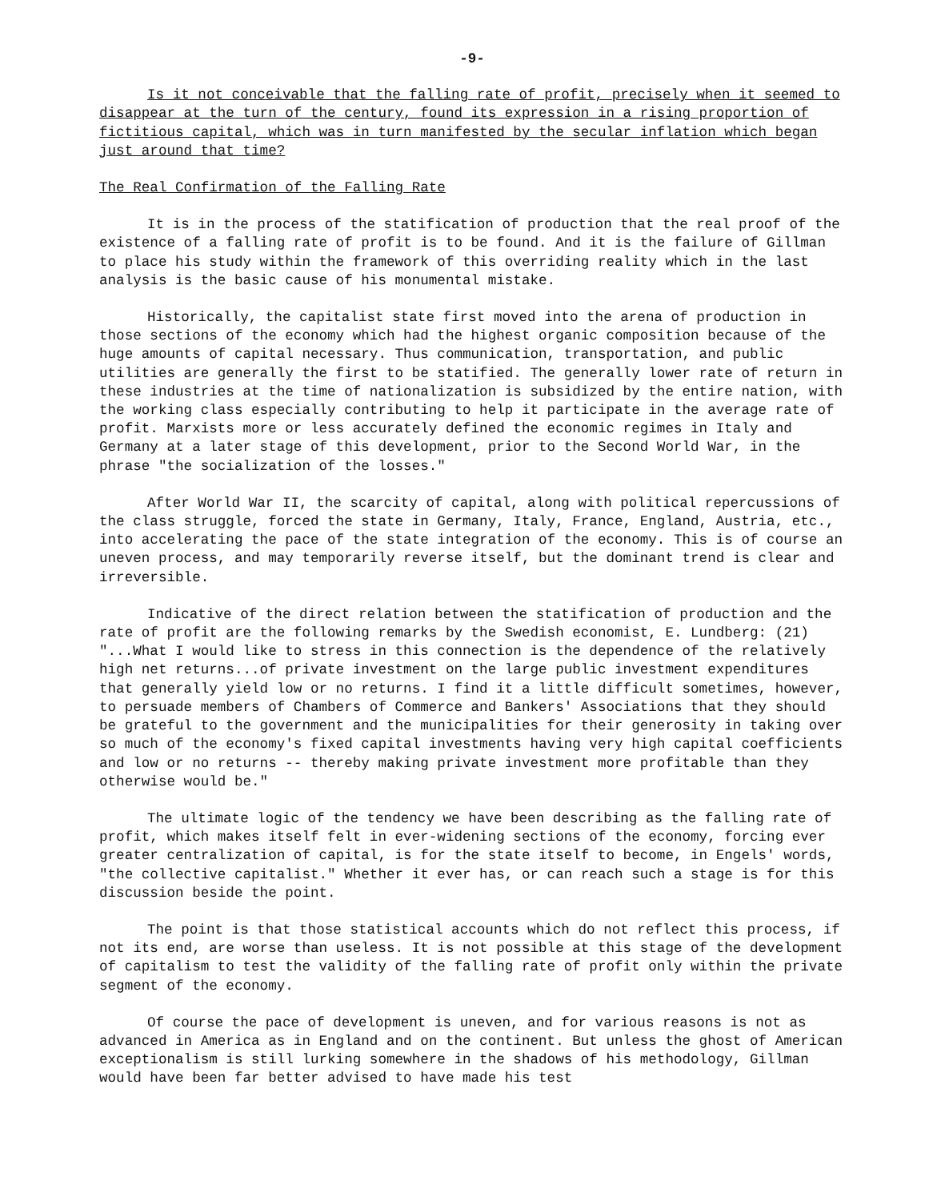-9-
Is it not conceivable that the falling rate of profit, precisely when it seemed to disappear at the turn of the century, found its expression in a rising proportion of fictitious capital, which was in turn manifested by the secular inflation which began just around that time?
The Real Confirmation of the Falling Rate
It is in the process of the statification of production that the real proof of the existence of a falling rate of profit is to be found. And it is the failure of Gillman to place his study within the framework of this overriding reality which in the last analysis is the basic cause of his monumental mistake.
Historically, the capitalist state first moved into the arena of production in those sections of the economy which had the highest organic composition because of the huge amounts of capital necessary. Thus communication, transportation, and public utilities are generally the first to be statified. The generally lower rate of return in these industries at the time of nationalization is subsidized by the entire nation, with the working class especially contributing to help it participate in the average rate of profit. Marxists more or less accurately defined the economic regimes in Italy and Germany at a later stage of this development, prior to the Second World War, in the phrase "the socialization of the losses."
After World War II, the scarcity of capital, along with political repercussions of the class struggle, forced the state in Germany, Italy, France, England, Austria, etc., into accelerating the pace of the state integration of the economy. This is of course an uneven process, and may temporarily reverse itself, but the dominant trend is clear and irreversible.
Indicative of the direct relation between the statification of production and the rate of profit are the following remarks by the Swedish economist, E. Lundberg: (21) "...What I would like to stress in this connection is the dependence of the relatively high net returns...of private investment on the large public investment expenditures that generally yield low or no returns. I find it a little difficult sometimes, however, to persuade members of Chambers of Commerce and Bankers' Associations that they should be grateful to the government and the municipalities for their generosity in taking over so much of the economy's fixed capital investments having very high capital coefficients and low or no returns -- thereby making private investment more profitable than they otherwise would be."
The ultimate logic of the tendency we have been describing as the falling rate of profit, which makes itself felt in ever-widening sections of the economy, forcing ever greater centralization of capital, is for the state itself to become, in Engels' words, "the collective capitalist." Whether it ever has, or can reach such a stage is for this discussion beside the point.
The point is that those statistical accounts which do not reflect this process, if not its end, are worse than useless. It is not possible at this stage of the development of capitalism to test the validity of the falling rate of profit only within the private segment of the economy.
Of course the pace of development is uneven, and for various reasons is not as advanced in America as in England and on the continent. But unless the ghost of American exceptionalism is still lurking somewhere in the shadows of his methodology, Gillman would have been far better advised to have made his test